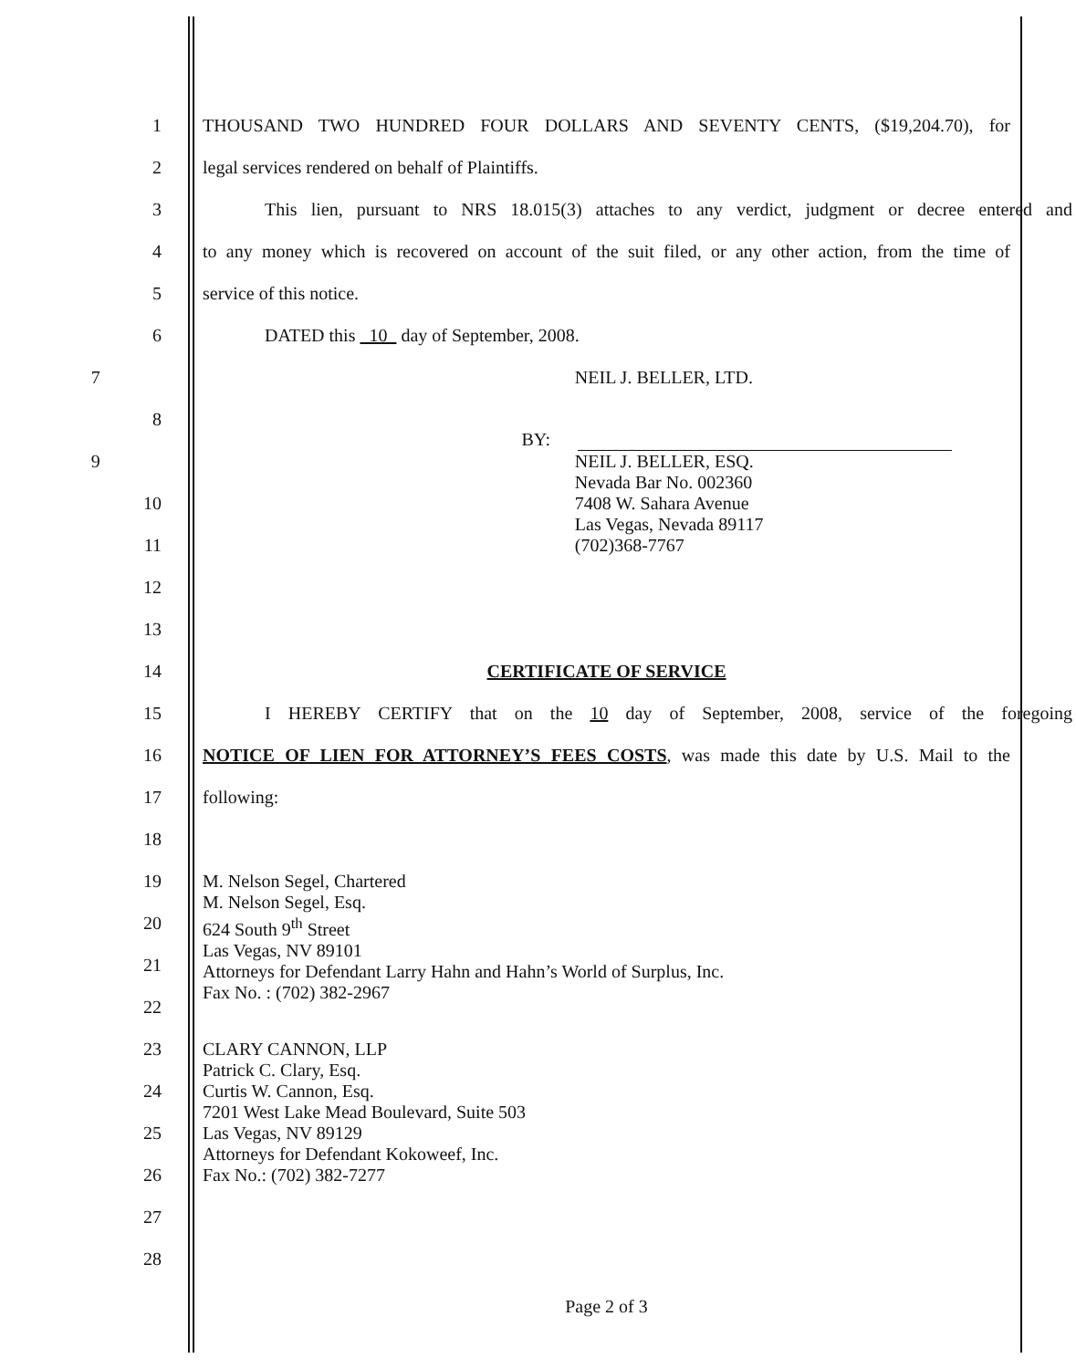1 THOUSAND TWO HUNDRED FOUR DOLLARS AND SEVENTY CENTS, ($19,204.70), for
2 legal services rendered on behalf of Plaintiffs.
3 This lien, pursuant to NRS 18.015(3) attaches to any verdict, judgment or decree entered and
4 to any money which is recovered on account of the suit filed, or any other action, from the time of
5 service of this notice.
6 DATED this 10 day of September, 2008.
7 NEIL J. BELLER, LTD.
8
BY:
9
NEIL J. BELLER, ESQ.
Nevada Bar No. 002360
7408 W. Sahara Avenue
Las Vegas, Nevada 89117
(702)368-7767
10
11
12
13
14 CERTIFICATE OF SERVICE
15 I HEREBY CERTIFY that on the 10 day of September, 2008, service of the foregoing
16 NOTICE OF LIEN FOR ATTORNEY’S FEES COSTS, was made this date by U.S. Mail to the
17 following:
18
19
M. Nelson Segel, Chartered
M. Nelson Segel, Esq.
624 South 9<sup>th</sup> Street
Las Vegas, NV 89101
Attorneys for Defendant Larry Hahn and Hahn’s World of Surplus, Inc.
Fax No. : (702) 382-2967
20
21
22
23
CLARY CANNON, LLP
Patrick C. Clary, Esq.
Curtis W. Cannon, Esq.
7201 West Lake Mead Boulevard, Suite 503
Las Vegas, NV 89129
Attorneys for Defendant Kokoweef, Inc.
Fax No.: (702) 382-7277
24
25
26
27
28
Page 2 of 3